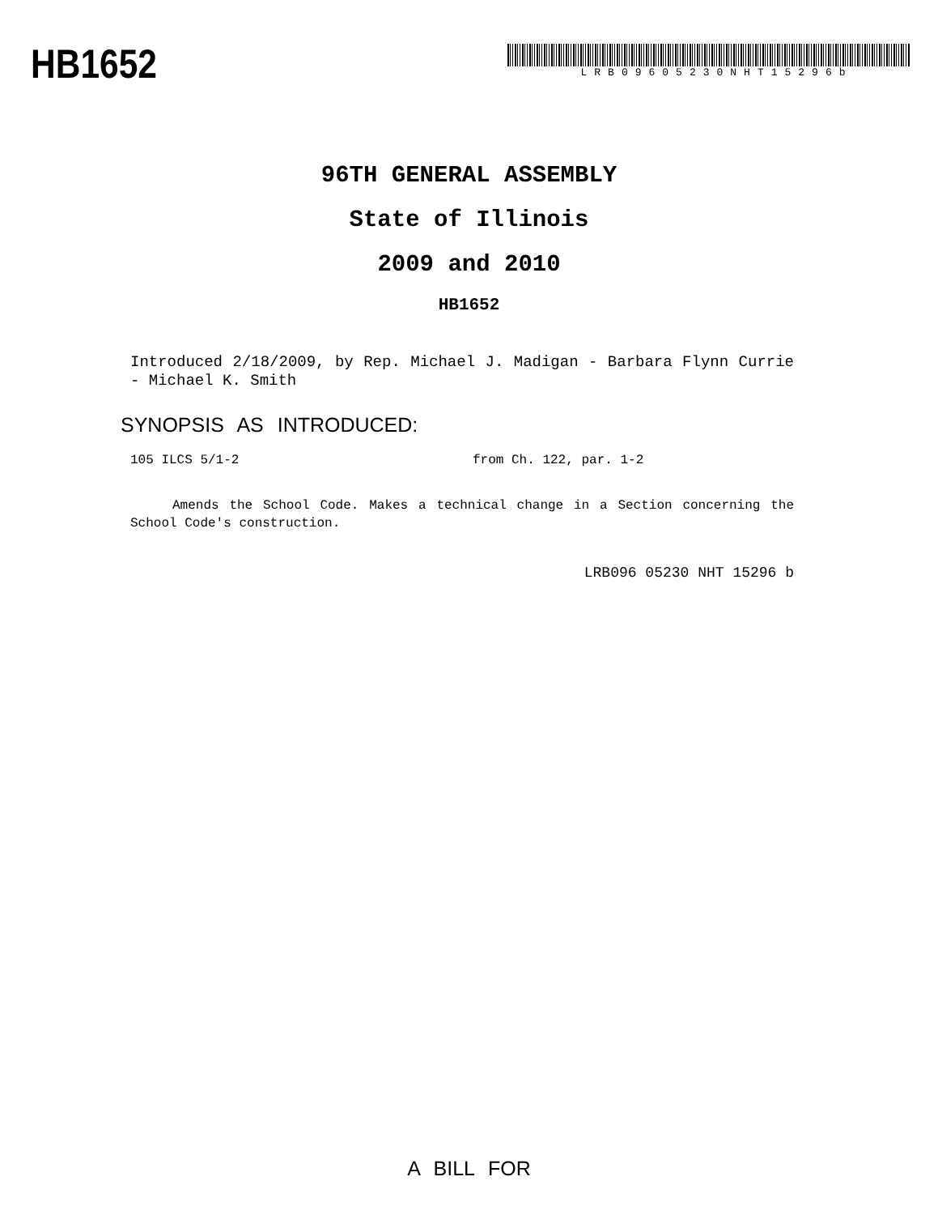HB1652
LRB09605230NHT15296b
96TH GENERAL ASSEMBLY
State of Illinois
2009 and 2010
HB1652
Introduced 2/18/2009, by Rep. Michael J. Madigan - Barbara Flynn Currie - Michael K. Smith
SYNOPSIS AS INTRODUCED:
105 ILCS 5/1-2 from Ch. 122, par. 1-2
Amends the School Code. Makes a technical change in a Section concerning the School Code's construction.
LRB096 05230 NHT 15296 b
A BILL FOR